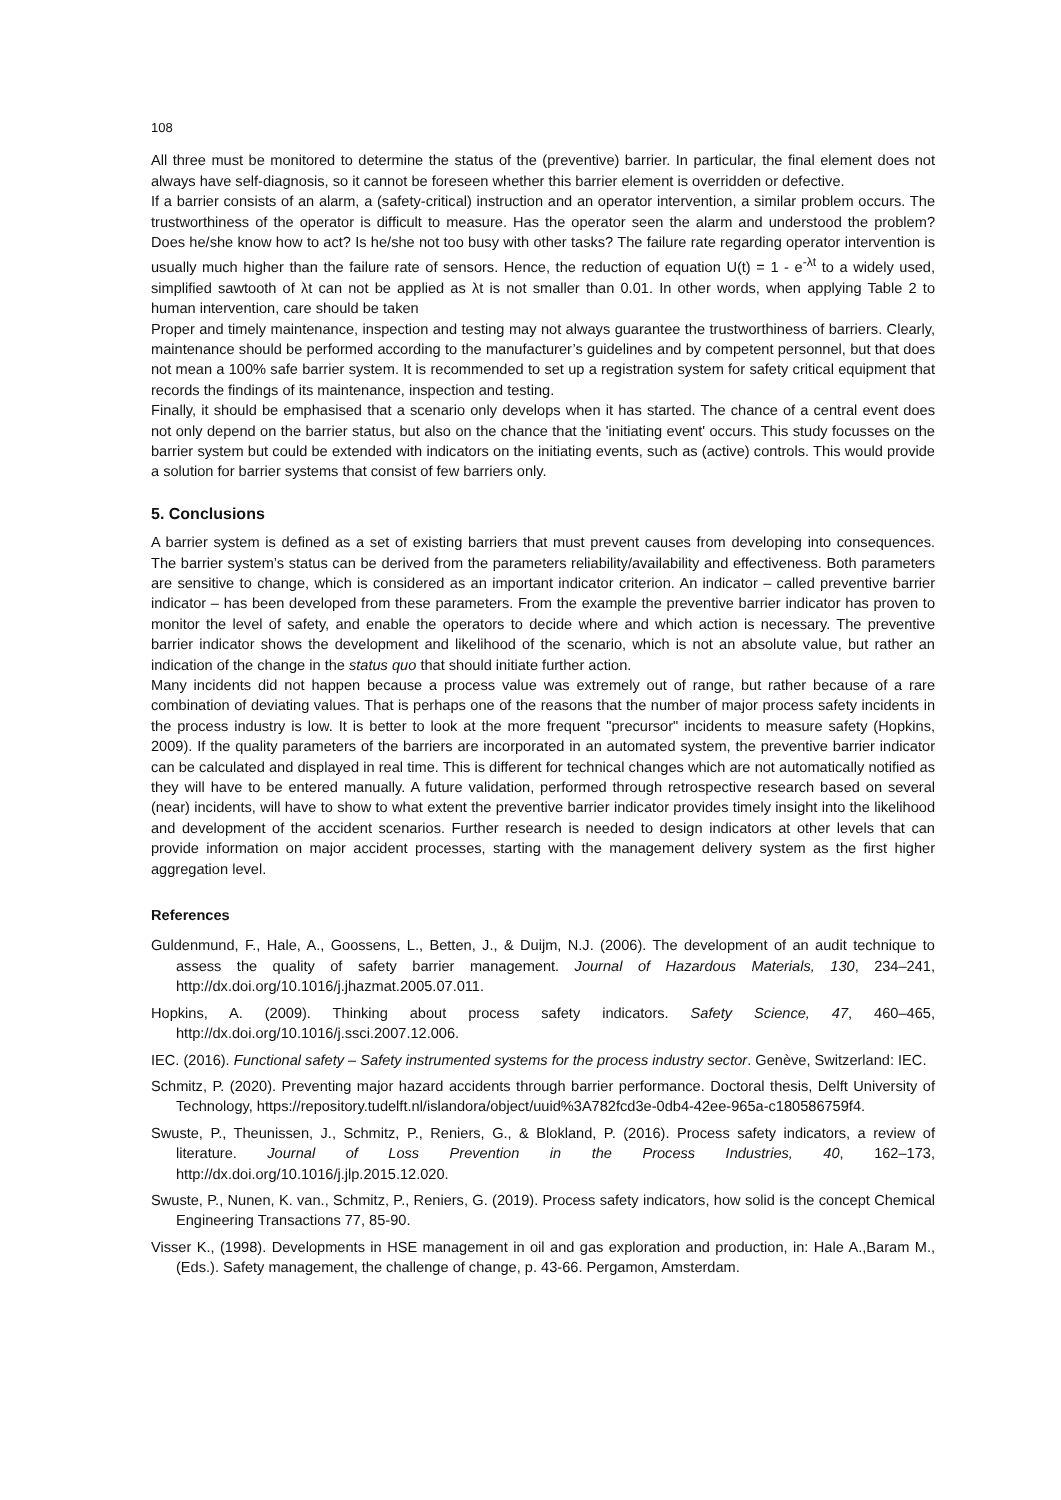108
All three must be monitored to determine the status of the (preventive) barrier. In particular, the final element does not always have self-diagnosis, so it cannot be foreseen whether this barrier element is overridden or defective.
If a barrier consists of an alarm, a (safety-critical) instruction and an operator intervention, a similar problem occurs. The trustworthiness of the operator is difficult to measure. Has the operator seen the alarm and understood the problem? Does he/she know how to act? Is he/she not too busy with other tasks? The failure rate regarding operator intervention is usually much higher than the failure rate of sensors. Hence, the reduction of equation U(t) = 1 - e<sup>-λt</sup> to a widely used, simplified sawtooth of λt can not be applied as λt is not smaller than 0.01. In other words, when applying Table 2 to human intervention, care should be taken
Proper and timely maintenance, inspection and testing may not always guarantee the trustworthiness of barriers. Clearly, maintenance should be performed according to the manufacturer’s guidelines and by competent personnel, but that does not mean a 100% safe barrier system. It is recommended to set up a registration system for safety critical equipment that records the findings of its maintenance, inspection and testing.
Finally, it should be emphasised that a scenario only develops when it has started. The chance of a central event does not only depend on the barrier status, but also on the chance that the 'initiating event' occurs. This study focusses on the barrier system but could be extended with indicators on the initiating events, such as (active) controls. This would provide a solution for barrier systems that consist of few barriers only.
5. Conclusions
A barrier system is defined as a set of existing barriers that must prevent causes from developing into consequences. The barrier system’s status can be derived from the parameters reliability/availability and effectiveness. Both parameters are sensitive to change, which is considered as an important indicator criterion. An indicator – called preventive barrier indicator – has been developed from these parameters. From the example the preventive barrier indicator has proven to monitor the level of safety, and enable the operators to decide where and which action is necessary. The preventive barrier indicator shows the development and likelihood of the scenario, which is not an absolute value, but rather an indication of the change in the status quo that should initiate further action.
Many incidents did not happen because a process value was extremely out of range, but rather because of a rare combination of deviating values. That is perhaps one of the reasons that the number of major process safety incidents in the process industry is low. It is better to look at the more frequent "precursor" incidents to measure safety (Hopkins, 2009). If the quality parameters of the barriers are incorporated in an automated system, the preventive barrier indicator can be calculated and displayed in real time. This is different for technical changes which are not automatically notified as they will have to be entered manually. A future validation, performed through retrospective research based on several (near) incidents, will have to show to what extent the preventive barrier indicator provides timely insight into the likelihood and development of the accident scenarios. Further research is needed to design indicators at other levels that can provide information on major accident processes, starting with the management delivery system as the first higher aggregation level.
References
Guldenmund, F., Hale, A., Goossens, L., Betten, J., & Duijm, N.J. (2006). The development of an audit technique to assess the quality of safety barrier management. Journal of Hazardous Materials, 130, 234–241, http://dx.doi.org/10.1016/j.jhazmat.2005.07.011.
Hopkins, A. (2009). Thinking about process safety indicators. Safety Science, 47, 460–465, http://dx.doi.org/10.1016/j.ssci.2007.12.006.
IEC. (2016). Functional safety – Safety instrumented systems for the process industry sector. Genève, Switzerland: IEC.
Schmitz, P. (2020). Preventing major hazard accidents through barrier performance. Doctoral thesis, Delft University of Technology, https://repository.tudelft.nl/islandora/object/uuid%3A782fcd3e-0db4-42ee-965a-c180586759f4.
Swuste, P., Theunissen, J., Schmitz, P., Reniers, G., & Blokland, P. (2016). Process safety indicators, a review of literature. Journal of Loss Prevention in the Process Industries, 40, 162–173, http://dx.doi.org/10.1016/j.jlp.2015.12.020.
Swuste, P., Nunen, K. van., Schmitz, P., Reniers, G. (2019). Process safety indicators, how solid is the concept Chemical Engineering Transactions 77, 85-90.
Visser K., (1998). Developments in HSE management in oil and gas exploration and production, in: Hale A.,Baram M., (Eds.). Safety management, the challenge of change, p. 43-66. Pergamon, Amsterdam.